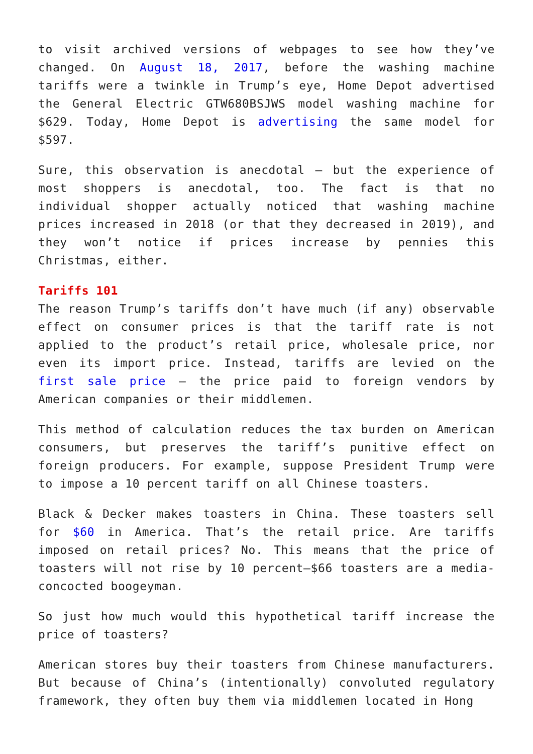to visit archived versions of webpages to see how they’ve changed. On August 18, 2017, before the washing machine tariffs were a twinkle in Trump’s eye, Home Depot advertised the General Electric GTW680BSJWS model washing machine for $629. Today, Home Depot is advertising the same model for $597.
Sure, this observation is anecdotal – but the experience of most shoppers is anecdotal, too. The fact is that no individual shopper actually noticed that washing machine prices increased in 2018 (or that they decreased in 2019), and they won’t notice if prices increase by pennies this Christmas, either.
Tariffs 101
The reason Trump’s tariffs don’t have much (if any) observable effect on consumer prices is that the tariff rate is not applied to the product’s retail price, wholesale price, nor even its import price. Instead, tariffs are levied on the first sale price – the price paid to foreign vendors by American companies or their middlemen.
This method of calculation reduces the tax burden on American consumers, but preserves the tariff’s punitive effect on foreign producers. For example, suppose President Trump were to impose a 10 percent tariff on all Chinese toasters.
Black & Decker makes toasters in China. These toasters sell for $60 in America. That’s the retail price. Are tariffs imposed on retail prices? No. This means that the price of toasters will not rise by 10 percent—$66 toasters are a media-concocted boogeyman.
So just how much would this hypothetical tariff increase the price of toasters?
American stores buy their toasters from Chinese manufacturers. But because of China’s (intentionally) convoluted regulatory framework, they often buy them via middlemen located in Hong